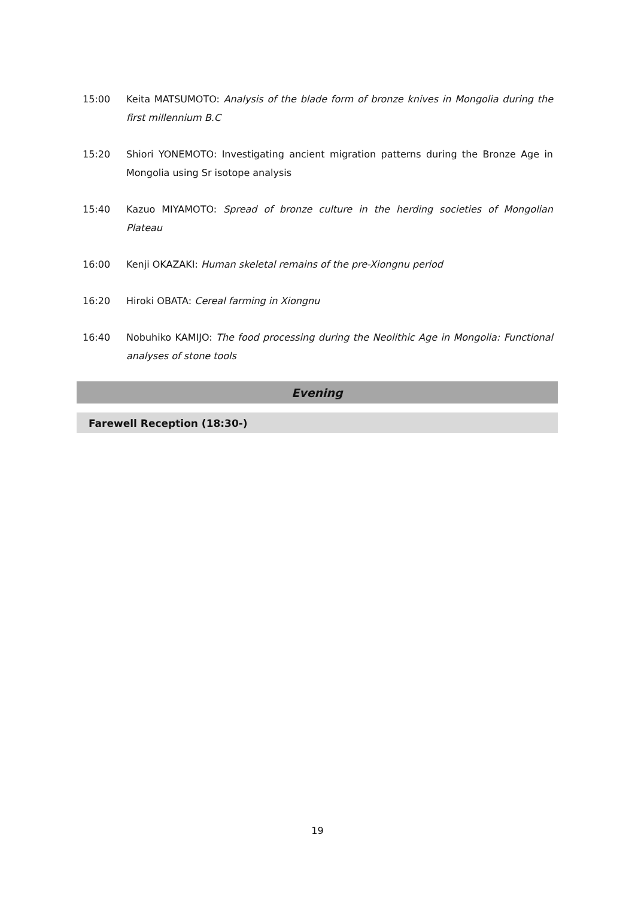15:00 Keita MATSUMOTO: Analysis of the blade form of bronze knives in Mongolia during the first millennium B.C
15:20 Shiori YONEMOTO: Investigating ancient migration patterns during the Bronze Age in Mongolia using Sr isotope analysis
15:40 Kazuo MIYAMOTO: Spread of bronze culture in the herding societies of Mongolian Plateau
16:00 Kenji OKAZAKI: Human skeletal remains of the pre-Xiongnu period
16:20 Hiroki OBATA: Cereal farming in Xiongnu
16:40 Nobuhiko KAMIJO: The food processing during the Neolithic Age in Mongolia: Functional analyses of stone tools
Evening
Farewell Reception (18:30-)
19